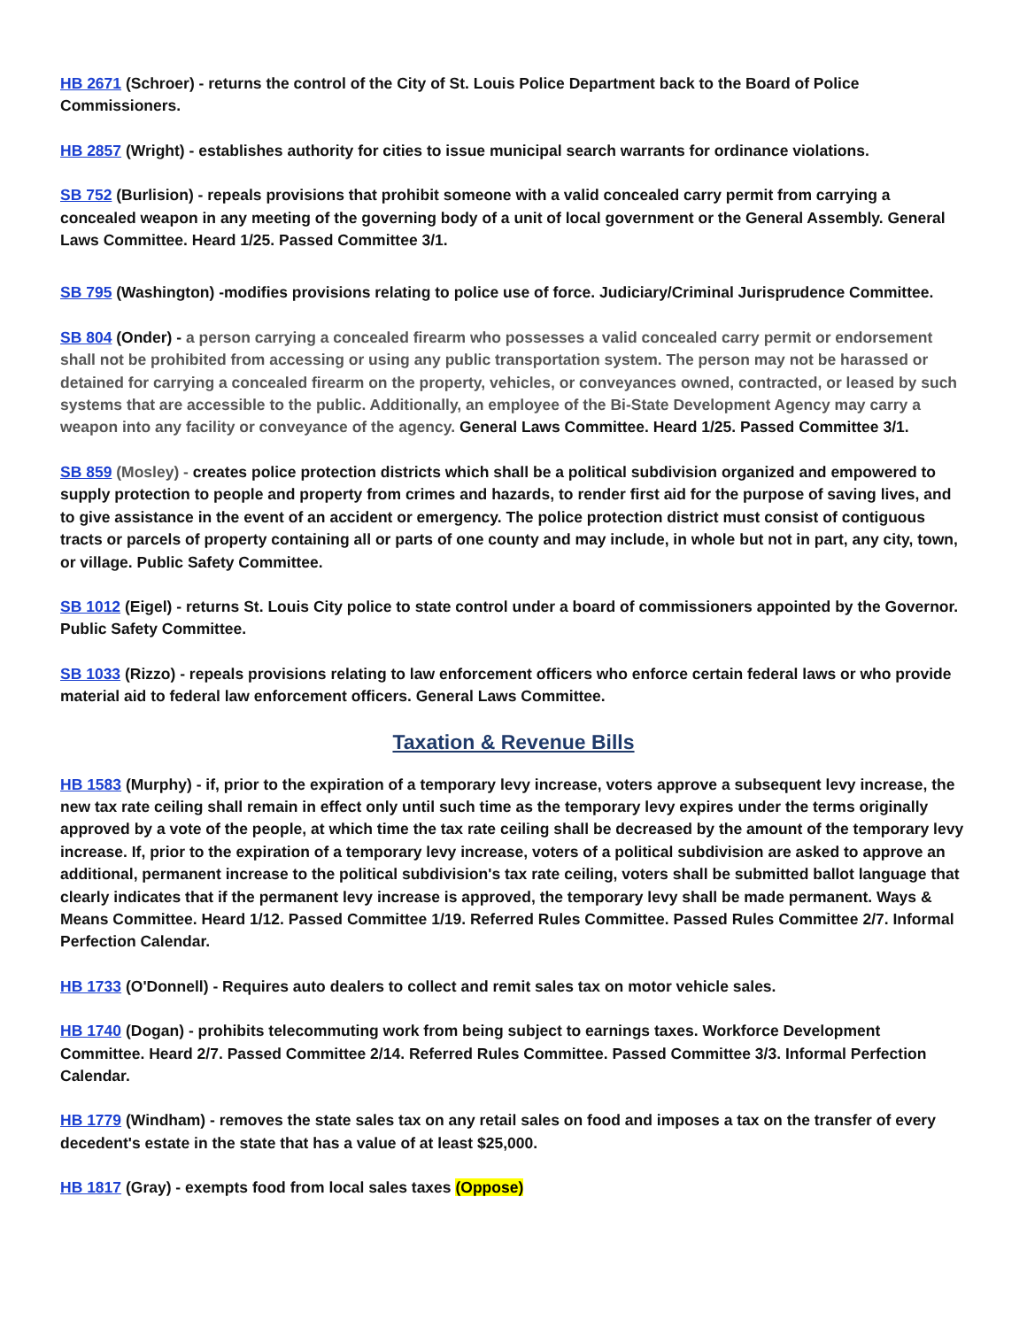HB 2671 (Schroer) - returns the control of the City of St. Louis Police Department back to the Board of Police Commissioners.
HB 2857 (Wright) - establishes authority for cities to issue municipal search warrants for ordinance violations.
SB 752 (Burlision) - repeals provisions that prohibit someone with a valid concealed carry permit from carrying a concealed weapon in any meeting of the governing body of a unit of local government or the General Assembly. General Laws Committee. Heard 1/25. Passed Committee 3/1.
SB 795 (Washington) -modifies provisions relating to police use of force. Judiciary/Criminal Jurisprudence Committee.
SB 804 (Onder) - a person carrying a concealed firearm who possesses a valid concealed carry permit or endorsement shall not be prohibited from accessing or using any public transportation system. The person may not be harassed or detained for carrying a concealed firearm on the property, vehicles, or conveyances owned, contracted, or leased by such systems that are accessible to the public. Additionally, an employee of the Bi-State Development Agency may carry a weapon into any facility or conveyance of the agency. General Laws Committee. Heard 1/25. Passed Committee 3/1.
SB 859 (Mosley) - creates police protection districts which shall be a political subdivision organized and empowered to supply protection to people and property from crimes and hazards, to render first aid for the purpose of saving lives, and to give assistance in the event of an accident or emergency. The police protection district must consist of contiguous tracts or parcels of property containing all or parts of one county and may include, in whole but not in part, any city, town, or village. Public Safety Committee.
SB 1012 (Eigel) - returns St. Louis City police to state control under a board of commissioners appointed by the Governor. Public Safety Committee.
SB 1033 (Rizzo) - repeals provisions relating to law enforcement officers who enforce certain federal laws or who provide material aid to federal law enforcement officers. General Laws Committee.
Taxation & Revenue Bills
HB 1583 (Murphy) - if, prior to the expiration of a temporary levy increase, voters approve a subsequent levy increase, the new tax rate ceiling shall remain in effect only until such time as the temporary levy expires under the terms originally approved by a vote of the people, at which time the tax rate ceiling shall be decreased by the amount of the temporary levy increase. If, prior to the expiration of a temporary levy increase, voters of a political subdivision are asked to approve an additional, permanent increase to the political subdivision's tax rate ceiling, voters shall be submitted ballot language that clearly indicates that if the permanent levy increase is approved, the temporary levy shall be made permanent. Ways & Means Committee. Heard 1/12. Passed Committee 1/19. Referred Rules Committee. Passed Rules Committee 2/7. Informal Perfection Calendar.
HB 1733 (O'Donnell) - Requires auto dealers to collect and remit sales tax on motor vehicle sales.
HB 1740 (Dogan) - prohibits telecommuting work from being subject to earnings taxes. Workforce Development Committee. Heard 2/7. Passed Committee 2/14. Referred Rules Committee. Passed Committee 3/3. Informal Perfection Calendar.
HB 1779 (Windham) - removes the state sales tax on any retail sales on food and imposes a tax on the transfer of every decedent's estate in the state that has a value of at least $25,000.
HB 1817 (Gray) - exempts food from local sales taxes (Oppose)